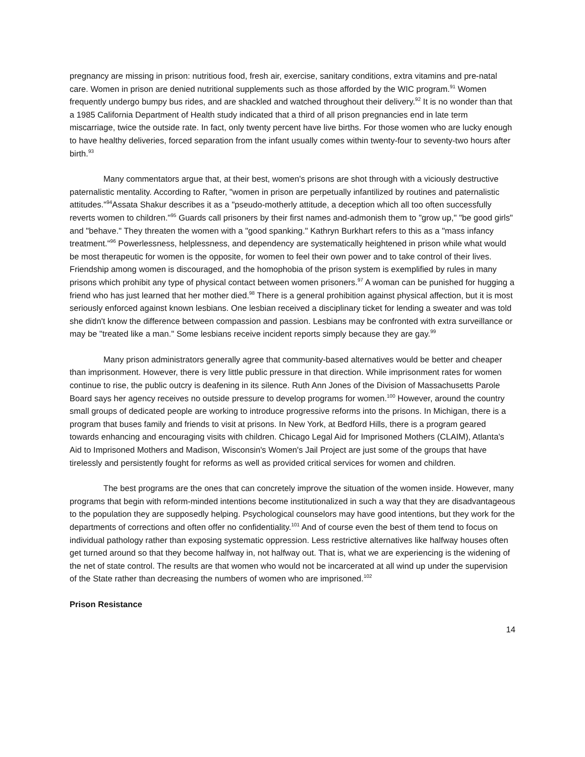pregnancy are missing in prison: nutritious food, fresh air, exercise, sanitary conditions, extra vitamins and pre-natal care. Women in prison are denied nutritional supplements such as those afforded by the WIC program.<sup>91</sup> Women frequently undergo bumpy bus rides, and are shackled and watched throughout their delivery.<sup>92</sup> It is no wonder than that a 1985 California Department of Health study indicated that a third of all prison pregnancies end in late term miscarriage, twice the outside rate. In fact, only twenty percent have live births. For those women who are lucky enough to have healthy deliveries, forced separation from the infant usually comes within twenty-four to seventy-two hours after birth.<sup>93</sup>
Many commentators argue that, at their best, women's prisons are shot through with a viciously destructive paternalistic mentality. According to Rafter, "women in prison are perpetually infantilized by routines and paternalistic attitudes."<sup>94</sup>Assata Shakur describes it as a "pseudo-motherly attitude, a deception which all too often successfully reverts women to children."<sup>95</sup> Guards call prisoners by their first names and-admonish them to "grow up," "be good girls" and "behave." They threaten the women with a "good spanking." Kathryn Burkhart refers to this as a "mass infancy treatment."<sup>96</sup> Powerlessness, helplessness, and dependency are systematically heightened in prison while what would be most therapeutic for women is the opposite, for women to feel their own power and to take control of their lives. Friendship among women is discouraged, and the homophobia of the prison system is exemplified by rules in many prisons which prohibit any type of physical contact between women prisoners.<sup>97</sup> A woman can be punished for hugging a friend who has just learned that her mother died.<sup>98</sup> There is a general prohibition against physical affection, but it is most seriously enforced against known lesbians. One lesbian received a disciplinary ticket for lending a sweater and was told she didn't know the difference between compassion and passion. Lesbians may be confronted with extra surveillance or may be "treated like a man." Some lesbians receive incident reports simply because they are gay.<sup>99</sup>
Many prison administrators generally agree that community-based alternatives would be better and cheaper than imprisonment. However, there is very little public pressure in that direction. While imprisonment rates for women continue to rise, the public outcry is deafening in its silence. Ruth Ann Jones of the Division of Massachusetts Parole Board says her agency receives no outside pressure to develop programs for women.<sup>100</sup> However, around the country small groups of dedicated people are working to introduce progressive reforms into the prisons. In Michigan, there is a program that buses family and friends to visit at prisons. In New York, at Bedford Hills, there is a program geared towards enhancing and encouraging visits with children. Chicago Legal Aid for Imprisoned Mothers (CLAIM), Atlanta's Aid to Imprisoned Mothers and Madison, Wisconsin's Women's Jail Project are just some of the groups that have tirelessly and persistently fought for reforms as well as provided critical services for women and children.
The best programs are the ones that can concretely improve the situation of the women inside. However, many programs that begin with reform-minded intentions become institutionalized in such a way that they are disadvantageous to the population they are supposedly helping. Psychological counselors may have good intentions, but they work for the departments of corrections and often offer no confidentiality.<sup>101</sup> And of course even the best of them tend to focus on individual pathology rather than exposing systematic oppression. Less restrictive alternatives like halfway houses often get turned around so that they become halfway in, not halfway out. That is, what we are experiencing is the widening of the net of state control. The results are that women who would not be incarcerated at all wind up under the supervision of the State rather than decreasing the numbers of women who are imprisoned.<sup>102</sup>
Prison Resistance
14